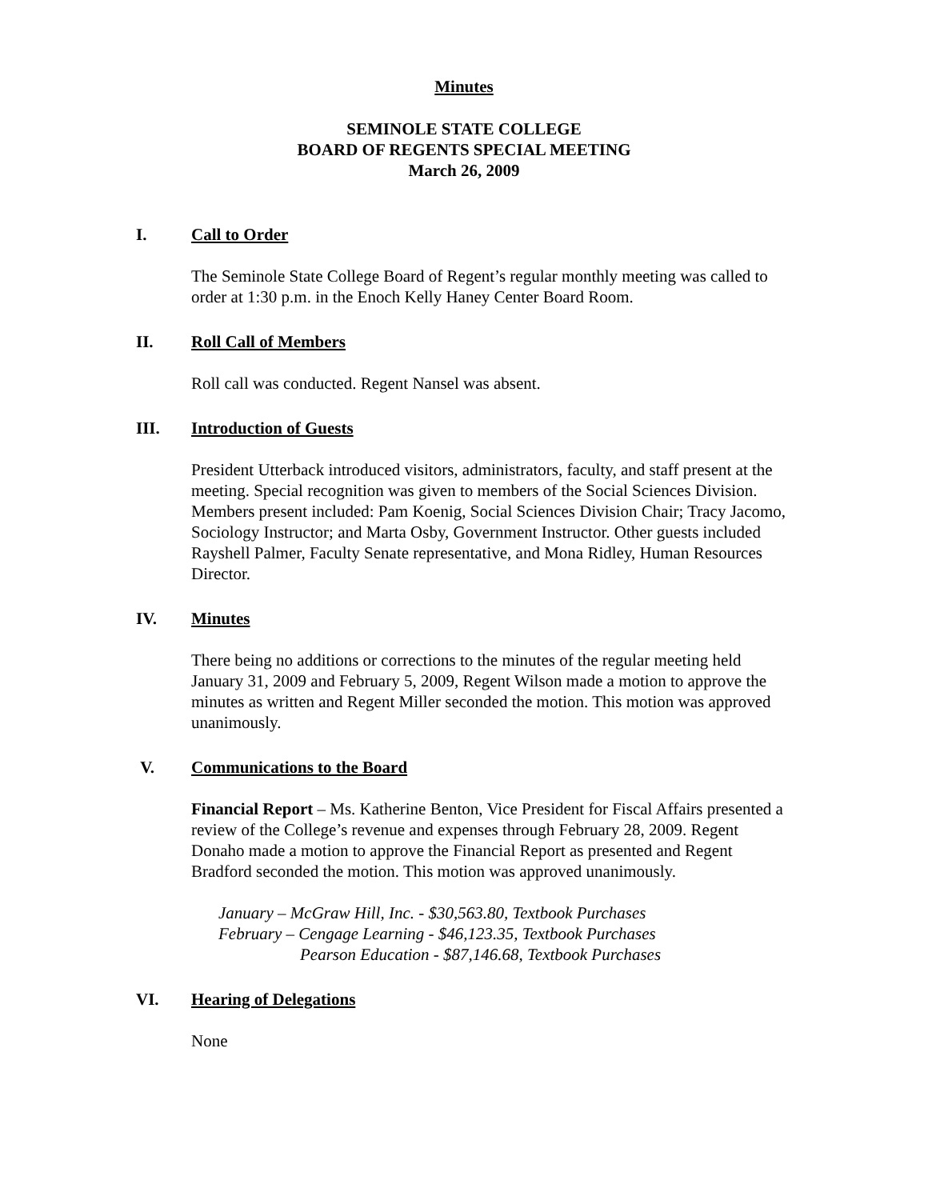Minutes
SEMINOLE STATE COLLEGE
BOARD OF REGENTS SPECIAL MEETING
March 26, 2009
I. Call to Order
The Seminole State College Board of Regent’s regular monthly meeting was called to order at 1:30 p.m. in the Enoch Kelly Haney Center Board Room.
II. Roll Call of Members
Roll call was conducted. Regent Nansel was absent.
III. Introduction of Guests
President Utterback introduced visitors, administrators, faculty, and staff present at the meeting. Special recognition was given to members of the Social Sciences Division. Members present included: Pam Koenig, Social Sciences Division Chair; Tracy Jacomo, Sociology Instructor; and Marta Osby, Government Instructor. Other guests included Rayshell Palmer, Faculty Senate representative, and Mona Ridley, Human Resources Director.
IV. Minutes
There being no additions or corrections to the minutes of the regular meeting held January 31, 2009 and February 5, 2009, Regent Wilson made a motion to approve the minutes as written and Regent Miller seconded the motion. This motion was approved unanimously.
V. Communications to the Board
Financial Report – Ms. Katherine Benton, Vice President for Fiscal Affairs presented a review of the College’s revenue and expenses through February 28, 2009. Regent Donaho made a motion to approve the Financial Report as presented and Regent Bradford seconded the motion. This motion was approved unanimously.
January – McGraw Hill, Inc. - $30,563.80, Textbook Purchases
February – Cengage Learning - $46,123.35, Textbook Purchases
Pearson Education - $87,146.68, Textbook Purchases
VI. Hearing of Delegations
None